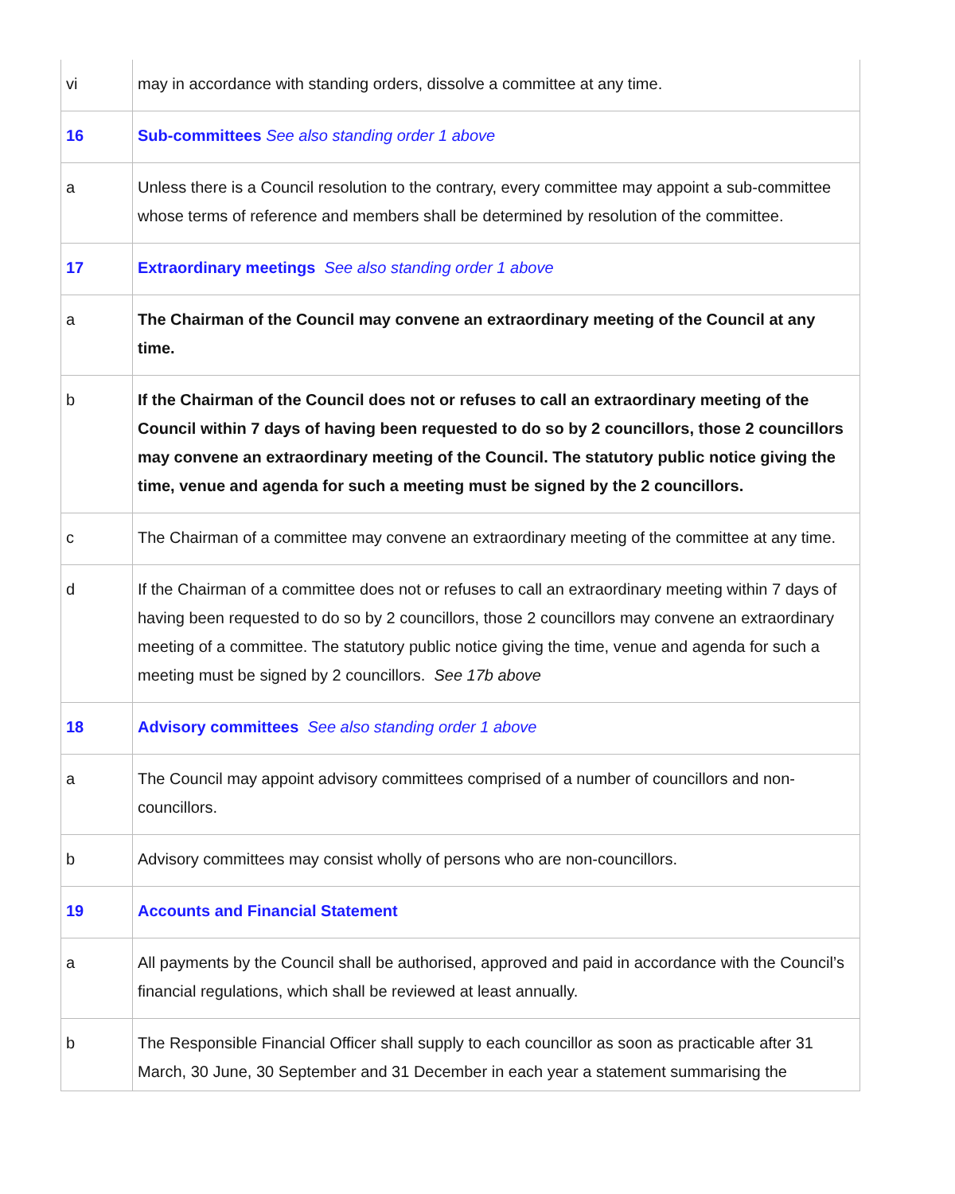| vi | may in accordance with standing orders, dissolve a committee at any time. |
| 16 | Sub-committees See also standing order 1 above |
| a | Unless there is a Council resolution to the contrary, every committee may appoint a sub-committee whose terms of reference and members shall be determined by resolution of the committee. |
| 17 | Extraordinary meetings See also standing order 1 above |
| a | The Chairman of the Council may convene an extraordinary meeting of the Council at any time. |
| b | If the Chairman of the Council does not or refuses to call an extraordinary meeting of the Council within 7 days of having been requested to do so by 2 councillors, those 2 councillors may convene an extraordinary meeting of the Council. The statutory public notice giving the time, venue and agenda for such a meeting must be signed by the 2 councillors. |
| c | The Chairman of a committee may convene an extraordinary meeting of the committee at any time. |
| d | If the Chairman of a committee does not or refuses to call an extraordinary meeting within 7 days of having been requested to do so by 2 councillors, those 2 councillors may convene an extraordinary meeting of a committee. The statutory public notice giving the time, venue and agenda for such a meeting must be signed by 2 councillors. See 17b above |
| 18 | Advisory committees See also standing order 1 above |
| a | The Council may appoint advisory committees comprised of a number of councillors and non-councillors. |
| b | Advisory committees may consist wholly of persons who are non-councillors. |
| 19 | Accounts and Financial Statement |
| a | All payments by the Council shall be authorised, approved and paid in accordance with the Council’s financial regulations, which shall be reviewed at least annually. |
| b | The Responsible Financial Officer shall supply to each councillor as soon as practicable after 31 March, 30 June, 30 September and 31 December in each year a statement summarising the |